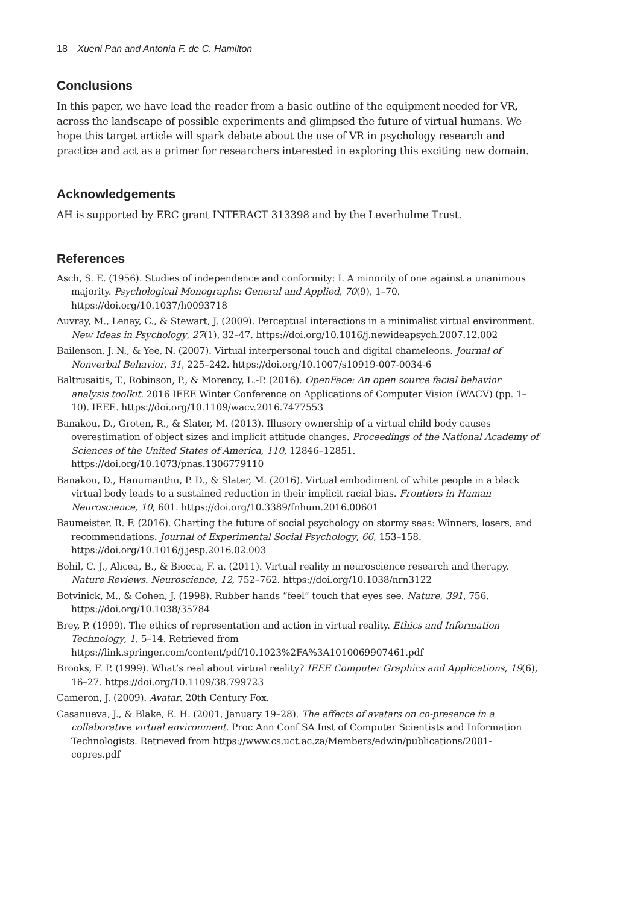18 Xueni Pan and Antonia F. de C. Hamilton
Conclusions
In this paper, we have lead the reader from a basic outline of the equipment needed for VR, across the landscape of possible experiments and glimpsed the future of virtual humans. We hope this target article will spark debate about the use of VR in psychology research and practice and act as a primer for researchers interested in exploring this exciting new domain.
Acknowledgements
AH is supported by ERC grant INTERACT 313398 and by the Leverhulme Trust.
References
Asch, S. E. (1956). Studies of independence and conformity: I. A minority of one against a unanimous majority. Psychological Monographs: General and Applied, 70(9), 1–70. https://doi.org/10.1037/h0093718
Auvray, M., Lenay, C., & Stewart, J. (2009). Perceptual interactions in a minimalist virtual environment. New Ideas in Psychology, 27(1), 32–47. https://doi.org/10.1016/j.newideapsych.2007.12.002
Bailenson, J. N., & Yee, N. (2007). Virtual interpersonal touch and digital chameleons. Journal of Nonverbal Behavior, 31, 225–242. https://doi.org/10.1007/s10919-007-0034-6
Baltrusaitis, T., Robinson, P., & Morency, L.-P. (2016). OpenFace: An open source facial behavior analysis toolkit. 2016 IEEE Winter Conference on Applications of Computer Vision (WACV) (pp. 1–10). IEEE. https://doi.org/10.1109/wacv.2016.7477553
Banakou, D., Groten, R., & Slater, M. (2013). Illusory ownership of a virtual child body causes overestimation of object sizes and implicit attitude changes. Proceedings of the National Academy of Sciences of the United States of America, 110, 12846–12851. https://doi.org/10.1073/pnas.1306779110
Banakou, D., Hanumanthu, P. D., & Slater, M. (2016). Virtual embodiment of white people in a black virtual body leads to a sustained reduction in their implicit racial bias. Frontiers in Human Neuroscience, 10, 601. https://doi.org/10.3389/fnhum.2016.00601
Baumeister, R. F. (2016). Charting the future of social psychology on stormy seas: Winners, losers, and recommendations. Journal of Experimental Social Psychology, 66, 153–158. https://doi.org/10.1016/j.jesp.2016.02.003
Bohil, C. J., Alicea, B., & Biocca, F. a. (2011). Virtual reality in neuroscience research and therapy. Nature Reviews. Neuroscience, 12, 752–762. https://doi.org/10.1038/nrn3122
Botvinick, M., & Cohen, J. (1998). Rubber hands “feel” touch that eyes see. Nature, 391, 756. https://doi.org/10.1038/35784
Brey, P. (1999). The ethics of representation and action in virtual reality. Ethics and Information Technology, 1, 5–14. Retrieved from https://link.springer.com/content/pdf/10.1023%2FA%3A1010069907461.pdf
Brooks, F. P. (1999). What’s real about virtual reality? IEEE Computer Graphics and Applications, 19(6), 16–27. https://doi.org/10.1109/38.799723
Cameron, J. (2009). Avatar. 20th Century Fox.
Casanueva, J., & Blake, E. H. (2001, January 19–28). The effects of avatars on co-presence in a collaborative virtual environment. Proc Ann Conf SA Inst of Computer Scientists and Information Technologists. Retrieved from https://www.cs.uct.ac.za/Members/edwin/publications/2001-copres.pdf